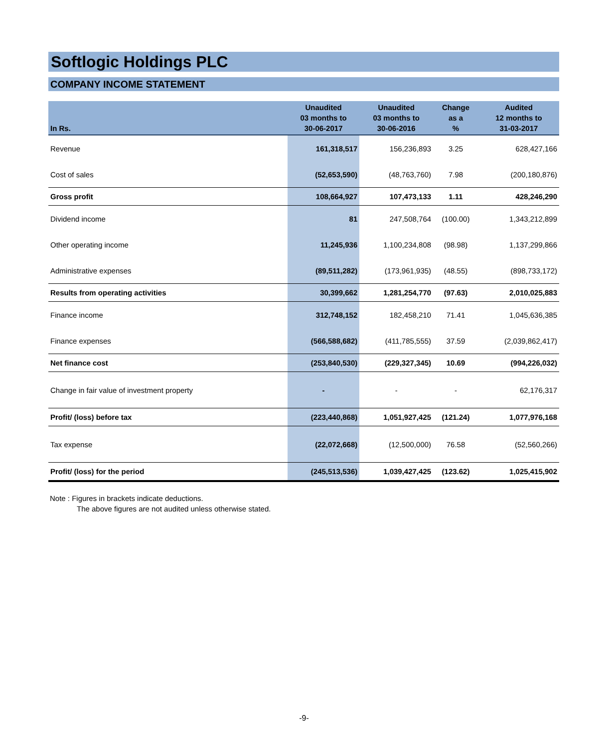Softlogic Holdings PLC
COMPANY INCOME STATEMENT
| In Rs. | Unaudited 03 months to 30-06-2017 | Unaudited 03 months to 30-06-2016 | Change as a % | Audited 12 months to 31-03-2017 |
| --- | --- | --- | --- | --- |
| Revenue | 161,318,517 | 156,236,893 | 3.25 | 628,427,166 |
| Cost of sales | (52,653,590) | (48,763,760) | 7.98 | (200,180,876) |
| Gross profit | 108,664,927 | 107,473,133 | 1.11 | 428,246,290 |
| Dividend income | 81 | 247,508,764 | (100.00) | 1,343,212,899 |
| Other operating income | 11,245,936 | 1,100,234,808 | (98.98) | 1,137,299,866 |
| Administrative expenses | (89,511,282) | (173,961,935) | (48.55) | (898,733,172) |
| Results from operating activities | 30,399,662 | 1,281,254,770 | (97.63) | 2,010,025,883 |
| Finance income | 312,748,152 | 182,458,210 | 71.41 | 1,045,636,385 |
| Finance expenses | (566,588,682) | (411,785,555) | 37.59 | (2,039,862,417) |
| Net finance cost | (253,840,530) | (229,327,345) | 10.69 | (994,226,032) |
| Change in fair value of investment property | - | - | - | 62,176,317 |
| Profit/ (loss) before tax | (223,440,868) | 1,051,927,425 | (121.24) | 1,077,976,168 |
| Tax expense | (22,072,668) | (12,500,000) | 76.58 | (52,560,266) |
| Profit/ (loss) for the period | (245,513,536) | 1,039,427,425 | (123.62) | 1,025,415,902 |
Note : Figures in brackets indicate deductions.
The above figures are not audited unless otherwise stated.
-9-